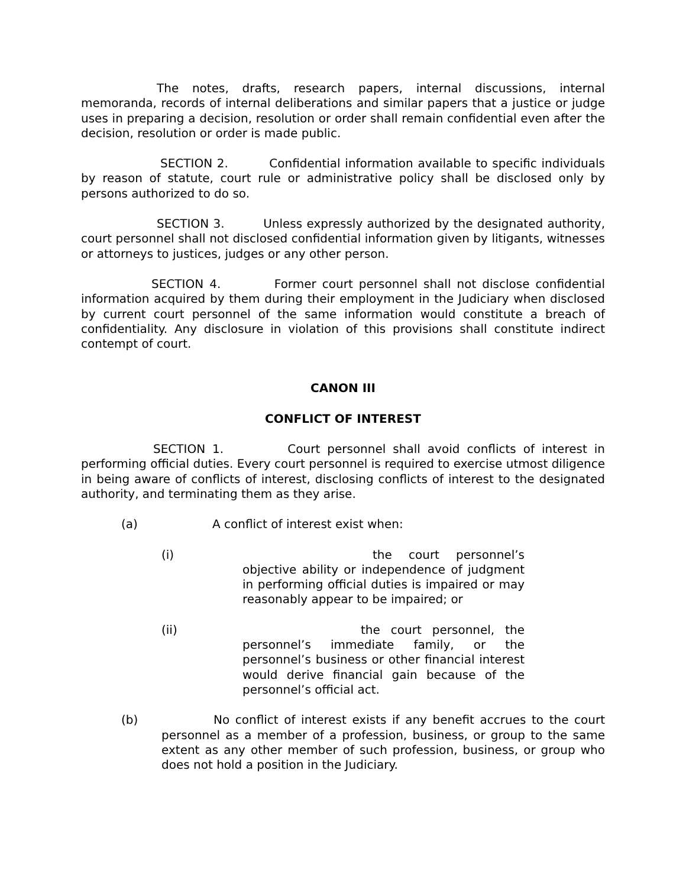The notes, drafts, research papers, internal discussions, internal memoranda, records of internal deliberations and similar papers that a justice or judge uses in preparing a decision, resolution or order shall remain confidential even after the decision, resolution or order is made public.
SECTION 2. Confidential information available to specific individuals by reason of statute, court rule or administrative policy shall be disclosed only by persons authorized to do so.
SECTION 3. Unless expressly authorized by the designated authority, court personnel shall not disclosed confidential information given by litigants, witnesses or attorneys to justices, judges or any other person.
SECTION 4. Former court personnel shall not disclose confidential information acquired by them during their employment in the Judiciary when disclosed by current court personnel of the same information would constitute a breach of confidentiality. Any disclosure in violation of this provisions shall constitute indirect contempt of court.
CANON III
CONFLICT OF INTEREST
SECTION 1. Court personnel shall avoid conflicts of interest in performing official duties. Every court personnel is required to exercise utmost diligence in being aware of conflicts of interest, disclosing conflicts of interest to the designated authority, and terminating them as they arise.
(a) A conflict of interest exist when:
(i) the court personnel’s objective ability or independence of judgment in performing official duties is impaired or may reasonably appear to be impaired; or
(ii) the court personnel, the personnel’s immediate family, or the personnel’s business or other financial interest would derive financial gain because of the personnel’s official act.
(b) No conflict of interest exists if any benefit accrues to the court personnel as a member of a profession, business, or group to the same extent as any other member of such profession, business, or group who does not hold a position in the Judiciary.